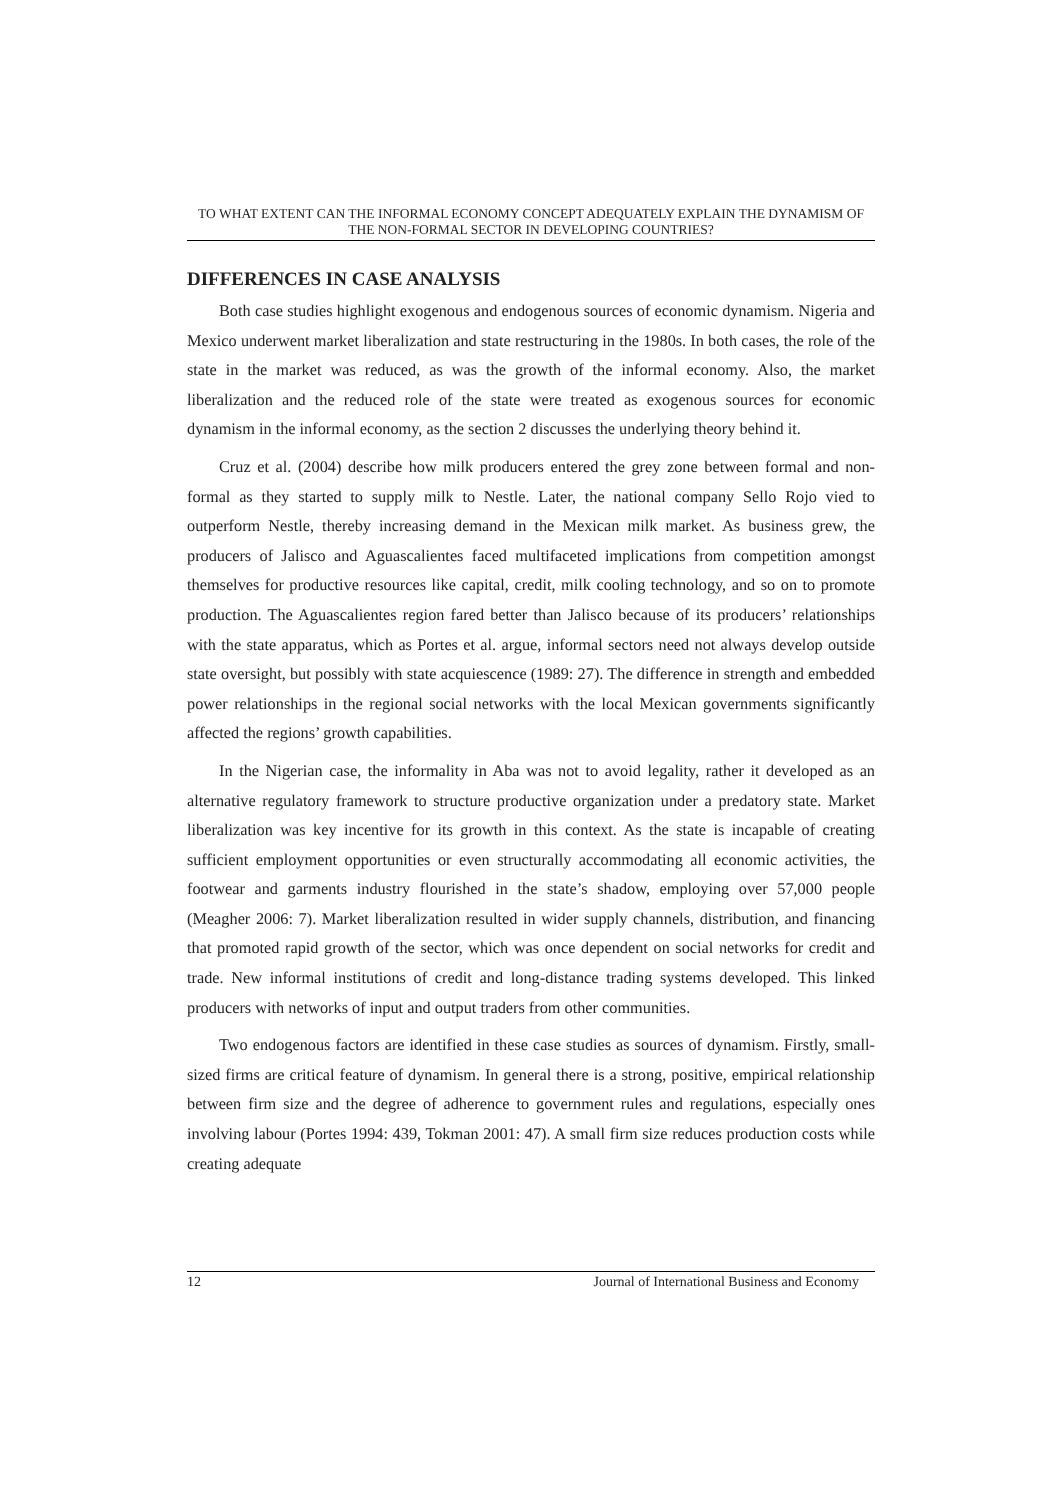TO WHAT EXTENT CAN THE INFORMAL ECONOMY CONCEPT ADEQUATELY EXPLAIN THE DYNAMISM OF THE NON-FORMAL SECTOR IN DEVELOPING COUNTRIES?
DIFFERENCES IN CASE ANALYSIS
Both case studies highlight exogenous and endogenous sources of economic dynamism. Nigeria and Mexico underwent market liberalization and state restructuring in the 1980s. In both cases, the role of the state in the market was reduced, as was the growth of the informal economy. Also, the market liberalization and the reduced role of the state were treated as exogenous sources for economic dynamism in the informal economy, as the section 2 discusses the underlying theory behind it.
Cruz et al. (2004) describe how milk producers entered the grey zone between formal and non-formal as they started to supply milk to Nestle. Later, the national company Sello Rojo vied to outperform Nestle, thereby increasing demand in the Mexican milk market. As business grew, the producers of Jalisco and Aguascalientes faced multifaceted implications from competition amongst themselves for productive resources like capital, credit, milk cooling technology, and so on to promote production. The Aguascalientes region fared better than Jalisco because of its producers’ relationships with the state apparatus, which as Portes et al. argue, informal sectors need not always develop outside state oversight, but possibly with state acquiescence (1989: 27). The difference in strength and embedded power relationships in the regional social networks with the local Mexican governments significantly affected the regions’ growth capabilities.
In the Nigerian case, the informality in Aba was not to avoid legality, rather it developed as an alternative regulatory framework to structure productive organization under a predatory state. Market liberalization was key incentive for its growth in this context. As the state is incapable of creating sufficient employment opportunities or even structurally accommodating all economic activities, the footwear and garments industry flourished in the state’s shadow, employing over 57,000 people (Meagher 2006: 7). Market liberalization resulted in wider supply channels, distribution, and financing that promoted rapid growth of the sector, which was once dependent on social networks for credit and trade. New informal institutions of credit and long-distance trading systems developed. This linked producers with networks of input and output traders from other communities.
Two endogenous factors are identified in these case studies as sources of dynamism. Firstly, small-sized firms are critical feature of dynamism. In general there is a strong, positive, empirical relationship between firm size and the degree of adherence to government rules and regulations, especially ones involving labour (Portes 1994: 439, Tokman 2001: 47). A small firm size reduces production costs while creating adequate
12 Journal of International Business and Economy